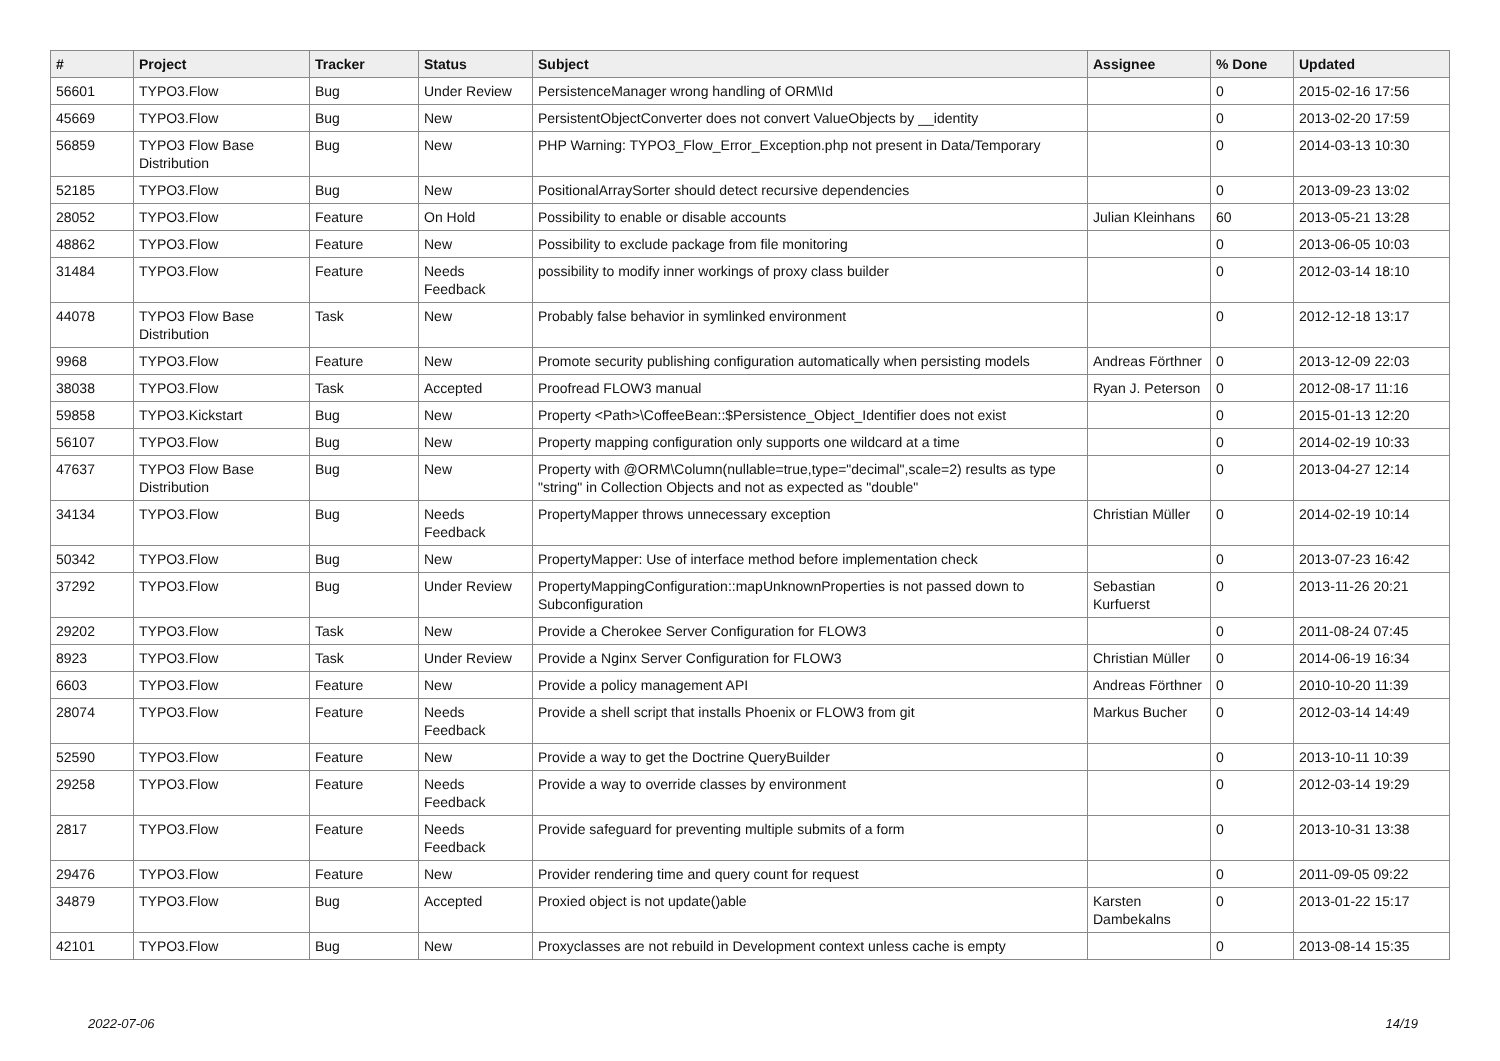| # | Project | Tracker | Status | Subject | Assignee | % Done | Updated |
| --- | --- | --- | --- | --- | --- | --- | --- |
| 56601 | TYPO3.Flow | Bug | Under Review | PersistenceManager wrong handling of ORM\Id | | 0 | 2015-02-16 17:56 |
| 45669 | TYPO3.Flow | Bug | New | PersistentObjectConverter does not convert ValueObjects by __identity | | 0 | 2013-02-20 17:59 |
| 56859 | TYPO3 Flow Base Distribution | Bug | New | PHP Warning: TYPO3_Flow_Error_Exception.php not present in Data/Temporary | | 0 | 2014-03-13 10:30 |
| 52185 | TYPO3.Flow | Bug | New | PositionalArraySorter should detect recursive dependencies | | 0 | 2013-09-23 13:02 |
| 28052 | TYPO3.Flow | Feature | On Hold | Possibility to enable or disable accounts | Julian Kleinhans | 60 | 2013-05-21 13:28 |
| 48862 | TYPO3.Flow | Feature | New | Possibility to exclude package from file monitoring | | 0 | 2013-06-05 10:03 |
| 31484 | TYPO3.Flow | Feature | Needs Feedback | possibility to modify inner workings of proxy class builder | | 0 | 2012-03-14 18:10 |
| 44078 | TYPO3 Flow Base Distribution | Task | New | Probably false behavior in symlinked environment | | 0 | 2012-12-18 13:17 |
| 9968 | TYPO3.Flow | Feature | New | Promote security publishing configuration automatically when persisting models | Andreas Förthner | 0 | 2013-12-09 22:03 |
| 38038 | TYPO3.Flow | Task | Accepted | Proofread FLOW3 manual | Ryan J. Peterson | 0 | 2012-08-17 11:16 |
| 59858 | TYPO3.Kickstart | Bug | New | Property <Path>\CoffeeBean::$Persistence_Object_Identifier does not exist | | 0 | 2015-01-13 12:20 |
| 56107 | TYPO3.Flow | Bug | New | Property mapping configuration only supports one wildcard at a time | | 0 | 2014-02-19 10:33 |
| 47637 | TYPO3 Flow Base Distribution | Bug | New | Property with @ORM\Column(nullable=true,type="decimal",scale=2) results as type "string" in Collection Objects and not as expected as "double" | | 0 | 2013-04-27 12:14 |
| 34134 | TYPO3.Flow | Bug | Needs Feedback | PropertyMapper throws unnecessary exception | Christian Müller | 0 | 2014-02-19 10:14 |
| 50342 | TYPO3.Flow | Bug | New | PropertyMapper: Use of interface method before implementation check | | 0 | 2013-07-23 16:42 |
| 37292 | TYPO3.Flow | Bug | Under Review | PropertyMappingConfiguration::mapUnknownProperties is not passed down to Subconfiguration | Sebastian Kurfuerst | 0 | 2013-11-26 20:21 |
| 29202 | TYPO3.Flow | Task | New | Provide a Cherokee Server Configuration for FLOW3 | | 0 | 2011-08-24 07:45 |
| 8923 | TYPO3.Flow | Task | Under Review | Provide a Nginx Server Configuration for FLOW3 | Christian Müller | 0 | 2014-06-19 16:34 |
| 6603 | TYPO3.Flow | Feature | New | Provide a policy management API | Andreas Förthner | 0 | 2010-10-20 11:39 |
| 28074 | TYPO3.Flow | Feature | Needs Feedback | Provide a shell script that installs Phoenix or FLOW3 from git | Markus Bucher | 0 | 2012-03-14 14:49 |
| 52590 | TYPO3.Flow | Feature | New | Provide a way to get the Doctrine QueryBuilder | | 0 | 2013-10-11 10:39 |
| 29258 | TYPO3.Flow | Feature | Needs Feedback | Provide a way to override classes by environment | | 0 | 2012-03-14 19:29 |
| 2817 | TYPO3.Flow | Feature | Needs Feedback | Provide safeguard for preventing multiple submits of a form | | 0 | 2013-10-31 13:38 |
| 29476 | TYPO3.Flow | Feature | New | Provider rendering time and query count for request | | 0 | 2011-09-05 09:22 |
| 34879 | TYPO3.Flow | Bug | Accepted | Proxied object is not update()able | Karsten Dambekalns | 0 | 2013-01-22 15:17 |
| 42101 | TYPO3.Flow | Bug | New | Proxyclasses are not rebuild in Development context unless cache is empty | | 0 | 2013-08-14 15:35 |
2022-07-06 14/19